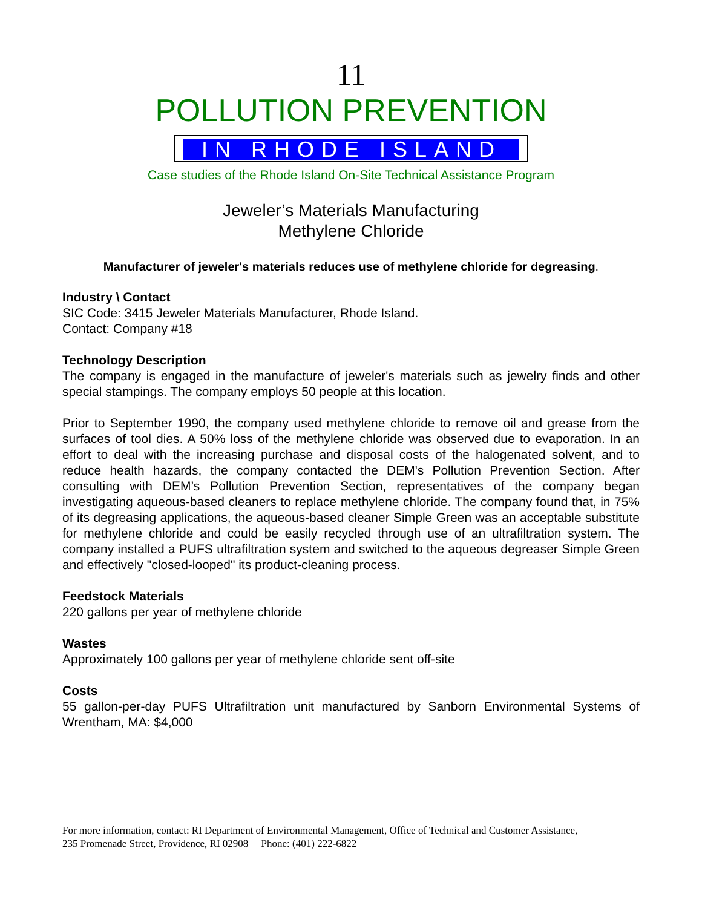11
POLLUTION PREVENTION
IN RHODE ISLAND
Case studies of the Rhode Island On-Site Technical Assistance Program
Jeweler’s Materials Manufacturing
Methylene Chloride
Manufacturer of jeweler's materials reduces use of methylene chloride for degreasing.
Industry \ Contact
SIC Code: 3415 Jeweler Materials Manufacturer, Rhode Island.
Contact: Company #18
Technology Description
The company is engaged in the manufacture of jeweler's materials such as jewelry finds and other special stampings. The company employs 50 people at this location.
Prior to September 1990, the company used methylene chloride to remove oil and grease from the surfaces of tool dies. A 50% loss of the methylene chloride was observed due to evaporation. In an effort to deal with the increasing purchase and disposal costs of the halogenated solvent, and to reduce health hazards, the company contacted the DEM's Pollution Prevention Section. After consulting with DEM’s Pollution Prevention Section, representatives of the company began investigating aqueous-based cleaners to replace methylene chloride. The company found that, in 75% of its degreasing applications, the aqueous-based cleaner Simple Green was an acceptable substitute for methylene chloride and could be easily recycled through use of an ultrafiltration system. The company installed a PUFS ultrafiltration system and switched to the aqueous degreaser Simple Green and effectively "closed-looped" its product-cleaning process.
Feedstock Materials
220 gallons per year of methylene chloride
Wastes
Approximately 100 gallons per year of methylene chloride sent off-site
Costs
55 gallon-per-day PUFS Ultrafiltration unit manufactured by Sanborn Environmental Systems of Wrentham, MA: $4,000
For more information, contact: RI Department of Environmental Management, Office of Technical and Customer Assistance,
235 Promenade Street, Providence, RI 02908 Phone: (401) 222-6822